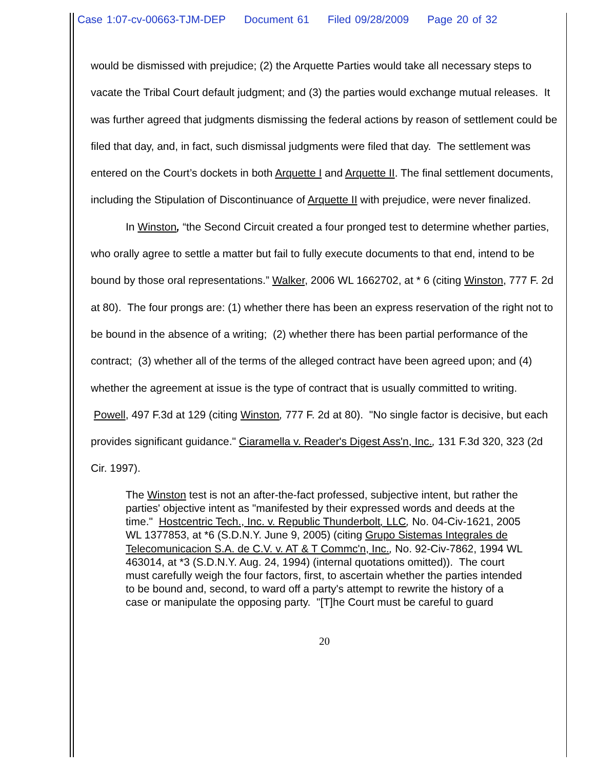Case 1:07-cv-00663-TJM-DEP Document 61 Filed 09/28/2009 Page 20 of 32
would be dismissed with prejudice; (2) the Arquette Parties would take all necessary steps to vacate the Tribal Court default judgment; and (3) the parties would exchange mutual releases. It was further agreed that judgments dismissing the federal actions by reason of settlement could be filed that day, and, in fact, such dismissal judgments were filed that day. The settlement was entered on the Court’s dockets in both Arquette I and Arquette II. The final settlement documents, including the Stipulation of Discontinuance of Arquette II with prejudice, were never finalized.
In Winston, “the Second Circuit created a four pronged test to determine whether parties, who orally agree to settle a matter but fail to fully execute documents to that end, intend to be bound by those oral representations.” Walker, 2006 WL 1662702, at * 6 (citing Winston, 777 F. 2d at 80). The four prongs are: (1) whether there has been an express reservation of the right not to be bound in the absence of a writing; (2) whether there has been partial performance of the contract; (3) whether all of the terms of the alleged contract have been agreed upon; and (4) whether the agreement at issue is the type of contract that is usually committed to writing. Powell, 497 F.3d at 129 (citing Winston, 777 F. 2d at 80). "No single factor is decisive, but each provides significant guidance." Ciaramella v. Reader's Digest Ass'n, Inc., 131 F.3d 320, 323 (2d Cir. 1997).
The Winston test is not an after-the-fact professed, subjective intent, but rather the parties' objective intent as "manifested by their expressed words and deeds at the time." Hostcentric Tech., Inc. v. Republic Thunderbolt, LLC, No. 04-Civ-1621, 2005 WL 1377853, at *6 (S.D.N.Y. June 9, 2005) (citing Grupo Sistemas Integrales de Telecomunicacion S.A. de C.V. v. AT & T Commc'n, Inc., No. 92-Civ-7862, 1994 WL 463014, at *3 (S.D.N.Y. Aug. 24, 1994) (internal quotations omitted)). The court must carefully weigh the four factors, first, to ascertain whether the parties intended to be bound and, second, to ward off a party's attempt to rewrite the history of a case or manipulate the opposing party. "[T]he Court must be careful to guard
20